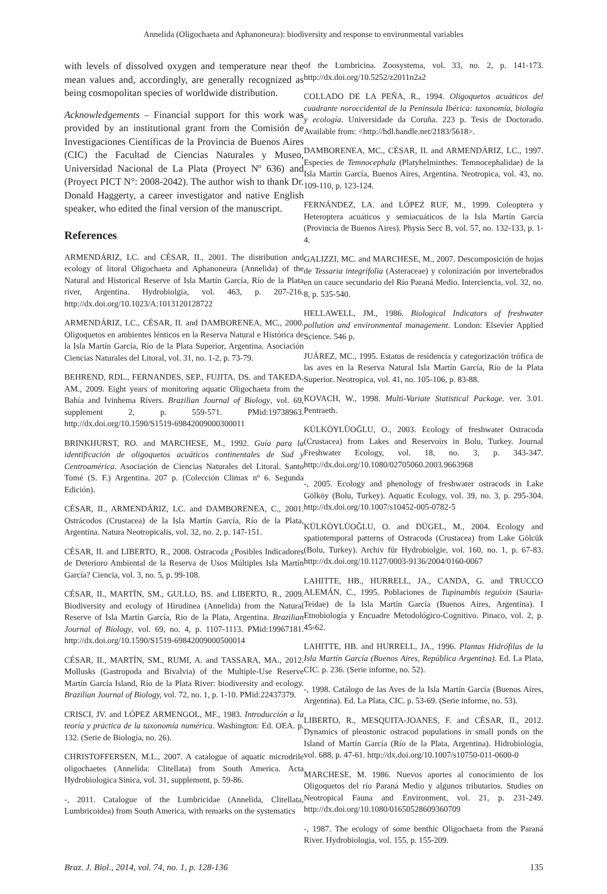Annelida (Oligochaeta and Aphanoneura): biodiversity and response to environmental variables
with levels of dissolved oxygen and temperature near the mean values and, accordingly, are generally recognized as being cosmopolitan species of worldwide distribution.
Acknowledgements – Financial support for this work was provided by an institutional grant from the Comisión de Investigaciones Científicas de la Provincia de Buenos Aires (CIC) the Facultad de Ciencias Naturales y Museo, Universidad Nacional de La Plata (Proyect Nº 636) and (Proyect PICT N°: 2008-2042). The author wish to thank Dr. Donald Haggerty, a career investigator and native English speaker, who edited the final version of the manuscript.
References
ARMENDÁRIZ, LC. and CÉSAR, II., 2001. The distribution and ecology of litoral Oligochaeta and Aphanoneura (Annelida) of the Natural and Historical Reserve of Isla Martín García, Río de la Plata river, Argentina. Hydrobiolgia, vol. 463, p. 207-216. http://dx.doi.org/10.1023/A:1013120128722
ARMENDÁRIZ, LC., CÉSAR, II. and DAMBORENEA, MC., 2000. Oligoquetos en ambientes lénticos en la Reserva Natural e Histórica de la Isla Martín García, Río de la Plata Superior, Argentina. Asociación Ciencias Naturales del Litoral, vol. 31, no. 1-2, p. 73-79.
BEHREND, RDL., FERNANDES, SEP., FUJITA, DS. and TAKEDA, AM., 2009. Eight years of monitoring aquatic Oligochaeta from the Bahía and Ivinhema Rivers. Brazilian Journal of Biology, vol. 69, supplement 2, p. 559-571. PMid:19738963. http://dx.doi.org/10.1590/S1519-69842009000300011
BRINKHURST, RO. and MARCHESE, M., 1992. Guía para la identificación de oligoquetos acuáticos continentales de Sud y Centroamérica. Asociación de Ciencias Naturales del Litoral. Santo Tomé (S. F.) Argentina. 207 p. (Colección Climax nº 6. Segunda Edición).
CÉSAR, II., ARMENDÁRIZ, LC. and DAMBORENEA, C., 2001. Ostrácodos (Crustacea) de la Isla Martín García, Río de la Plata, Argentina. Natura Neotropicalis, vol. 32, no. 2, p. 147-151.
CÉSAR, II. and LIBERTO, R., 2008. Ostracoda ¿Posibles Indicadores de Deterioro Ambiental de la Reserva de Usos Múltiples Isla Martín García? Ciencia, vol. 3, no. 5, p. 99-108.
CÉSAR, II., MARTÏN, SM., GULLO, BS. and LIBERTO, R., 2009. Biodiversity and ecology of Hirudinea (Annelida) from the Natural Reserve of Isla Martín García, Río de la Plata, Argentina. Brazilian Journal of Biology, vol. 69, no. 4, p. 1107-1113. PMid:19967181. http://dx.doi.org/10.1590/S1519-69842009000500014
CÉSAR, II., MARTÍN, SM., RUMI, A. and TASSARA, MA., 2012. Mollusks (Gastropoda and Bivalvia) of the Multiple-Use Reserve Martín García Island, Río de la Plata River: biodiversity and ecology. Brazilian Journal of Biology, vol. 72, no. 1, p. 1-10. PMid:22437379.
CRISCI, JV. and LÓPEZ ARMENGOL, MF., 1983. Introducción a la teoría y práctica de la taxonomía numérica. Washington: Ed. OEA. p. 132. (Serie de Biología, no. 26).
CHRISTOFFERSEN, M.L., 2007. A catalogue of aquatic microdrile oligochaetes (Annelida: Clitellata) from South America. Acta Hydrobiologica Sinica, vol. 31, supplement, p. 59-86.
-, 2011. Catalogue of the Lumbricidae (Annelida, Clitellata, Lumbricoidea) from South America, with remarks on the systematics
of the Lumbricina. Zoosystema, vol. 33, no. 2, p. 141-173. http://dx.doi.org/10.5252/z2011n2a2
COLLADO DE LA PEÑA, R., 1994. Oligoquetos acuáticos del cuadrante noroccidental de la Península Ibérica: taxonomía, biología y ecología. Universidade da Coruña. 223 p. Tesis de Doctorado. Available from: <http://hdl.handle.net/2183/5618>.
DAMBORENEA, MC., CÉSAR, II. and ARMENDÁRIZ, LC., 1997. Especies de Temnocephala (Platyhelminthes: Temnocephalidae) de la Isla Martín García, Buenos Aires, Argentina. Neotropica, vol. 43, no. 109-110, p. 123-124.
FERNÁNDEZ, LA. and LÓPEZ RUF, M., 1999. Coleoptera y Heteroptera acuáticos y semiacuáticos de la Isla Martín García (Provincia de Buenos Aires). Physis Secc B, vol. 57, no. 132-133, p. 1-4.
GALIZZI, MC. and MARCHESE, M., 2007. Descomposición de hojas de Tessaria integrifolia (Asteraceae) y colonización por invertebrados en un cauce secundario del Río Paraná Medio. Interciencia, vol. 32, no. 8, p. 535-540.
HELLAWELL, JM., 1986. Biological Indicators of freshwater pollution and environmental management. London: Elsevier Applied Science. 546 p.
JUÁREZ, MC., 1995. Estatus de residencia y categorización trófica de las aves en la Reserva Natural Isla Martín García, Río de la Plata Superior. Neotropica, vol. 41, no. 105-106, p. 83-88.
KOVACH, W., 1998. Multi-Variate Statistical Package. ver. 3.01. Pentraeth.
KÜLKÖYLÜOĞLU, O., 2003. Ecology of freshwater Ostracoda (Crustacea) from Lakes and Reservoirs in Bolu, Turkey. Journal Freshwater Ecology, vol. 18, no. 3, p. 343-347. http://dx.doi.org/10.1080/02705060.2003.9663968
-, 2005. Ecology and phenology of freshwater ostracods in Lake Gölköy (Bolu, Turkey). Aquatic Ecology, vol. 39, no. 3, p. 295-304. http://dx.doi.org/10.1007/s10452-005-0782-5
KÜLKÖYLÜOĞLU, O. and DÜGEL, M., 2004. Ecology and spatiotemporal patterns of Ostracoda (Crustacea) from Lake Gölcük (Bolu, Turkey). Archiv für Hydrobiolgie, vol. 160, no. 1, p. 67-83. http://dx.doi.org/10.1127/0003-9136/2004/0160-0067
LAHITTE, HB., HURRELL, JA., CANDA, G. and TRUCCO ALEMÁN, C., 1995. Poblaciones de Tupinambis teguixin (Sauria-Teidae) de la Isla Martín García (Buenos Aires, Argentina). I Etnobiología y Encuadre Metodológico-Cognitivo. Pinaco, vol. 2, p. 45-62.
LAHITTE, HB. and HURRELL, JA., 1996. Plantas Hidrófilas de la Isla Martín García (Buenos Aires, República Argentina). Ed. La Plata, CIC. p. 236. (Serie informe, no. 52).
-, 1998. Catálogo de las Aves de la Isla Martín García (Buenos Aires, Argentina). Ed. La Plata, CIC. p. 53-69. (Serie informe, no. 53).
LIBERTO, R., MESQUITA-JOANES, F. and CÉSAR, II., 2012. Dynamics of pleustonic ostracod populations in small ponds on the Island of Martín García (Río de la Plata, Argentina). Hidrobiología, vol. 688, p. 47-61. http://dx.doi.org/10.1007/s10750-011-0600-0
MARCHESE, M. 1986. Nuevos aportes al conocimiento de los Oligoquetos del río Paraná Medio y algunos tributarios. Studies on Neotropical Fauna and Environment, vol. 21, p. 231-249. http://dx.doi.org/10.1080/01650528609360709
-, 1987. The ecology of some benthic Oligochaeta from the Paraná River. Hydrobiologia, vol. 155, p. 155-209.
Braz. J. Biol., 2014, vol. 74, no. 1, p. 128-136 135